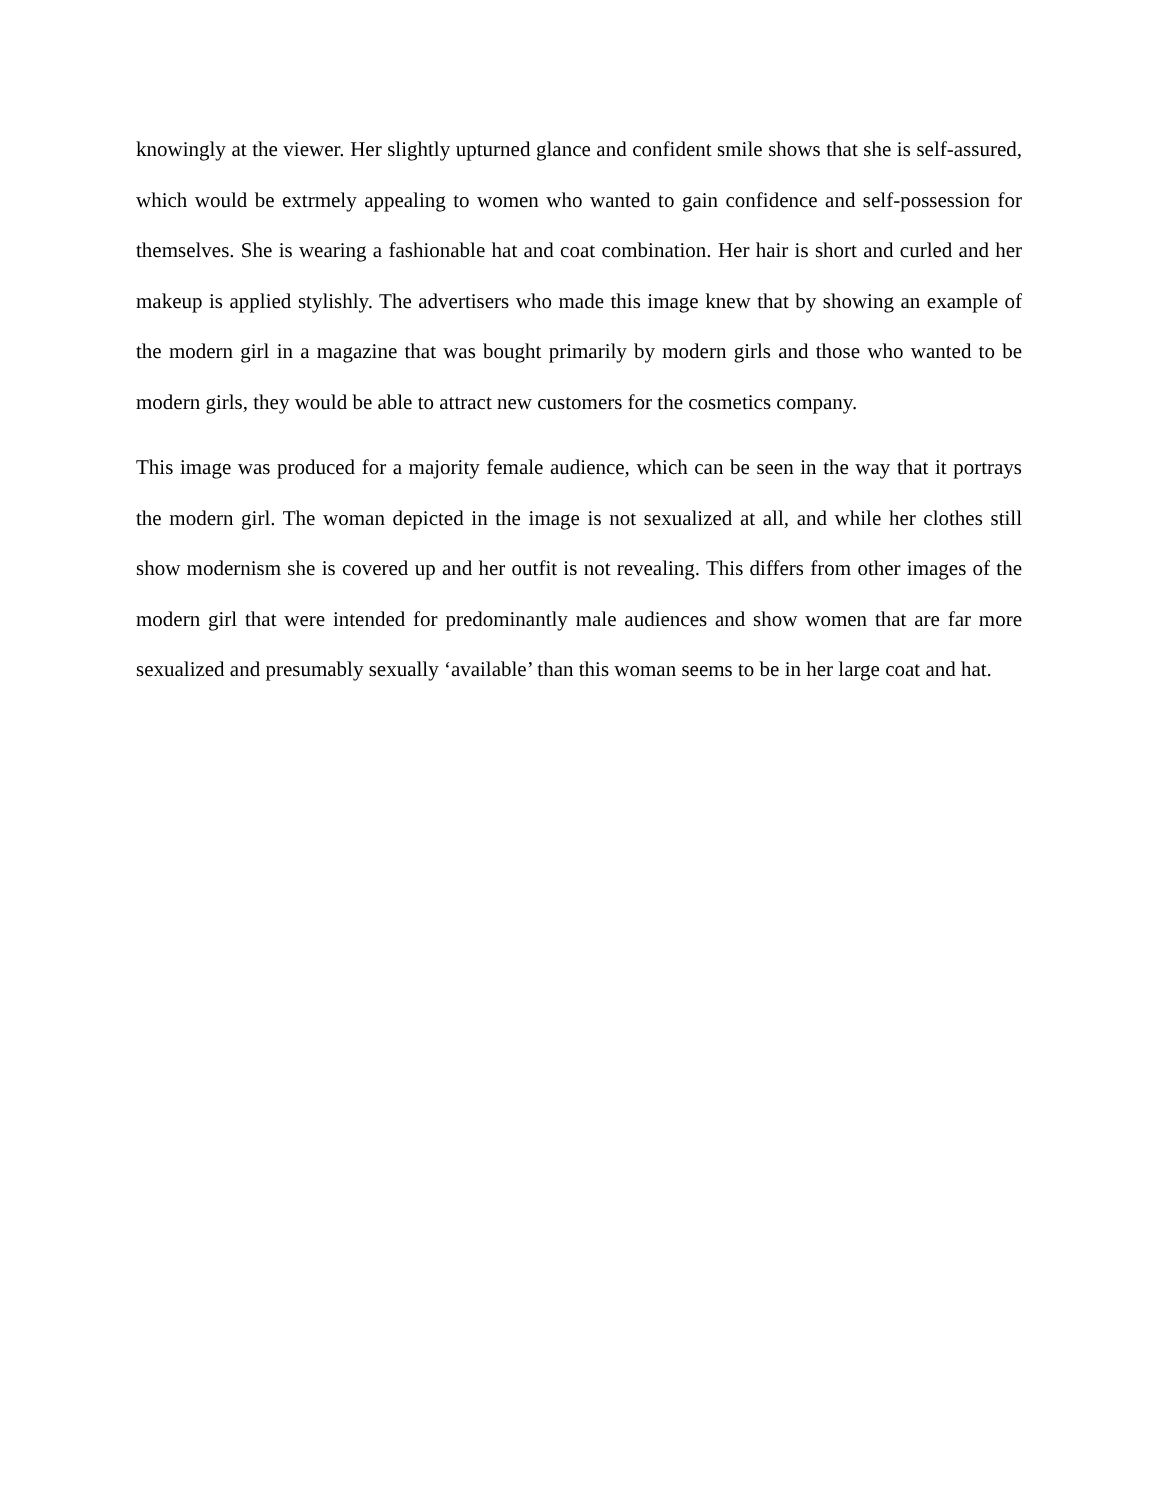knowingly at the viewer. Her slightly upturned glance and confident smile shows that she is self-assured, which would be extrmely appealing to women who wanted to gain confidence and self-possession for themselves. She is wearing a fashionable hat and coat combination. Her hair is short and curled and her makeup is applied stylishly. The advertisers who made this image knew that by showing an example of the modern girl in a magazine that was bought primarily by modern girls and those who wanted to be modern girls, they would be able to attract new customers for the cosmetics company.
This image was produced for a majority female audience, which can be seen in the way that it portrays the modern girl. The woman depicted in the image is not sexualized at all, and while her clothes still show modernism she is covered up and her outfit is not revealing. This differs from other images of the modern girl that were intended for predominantly male audiences and show women that are far more sexualized and presumably sexually ‘available’ than this woman seems to be in her large coat and hat.